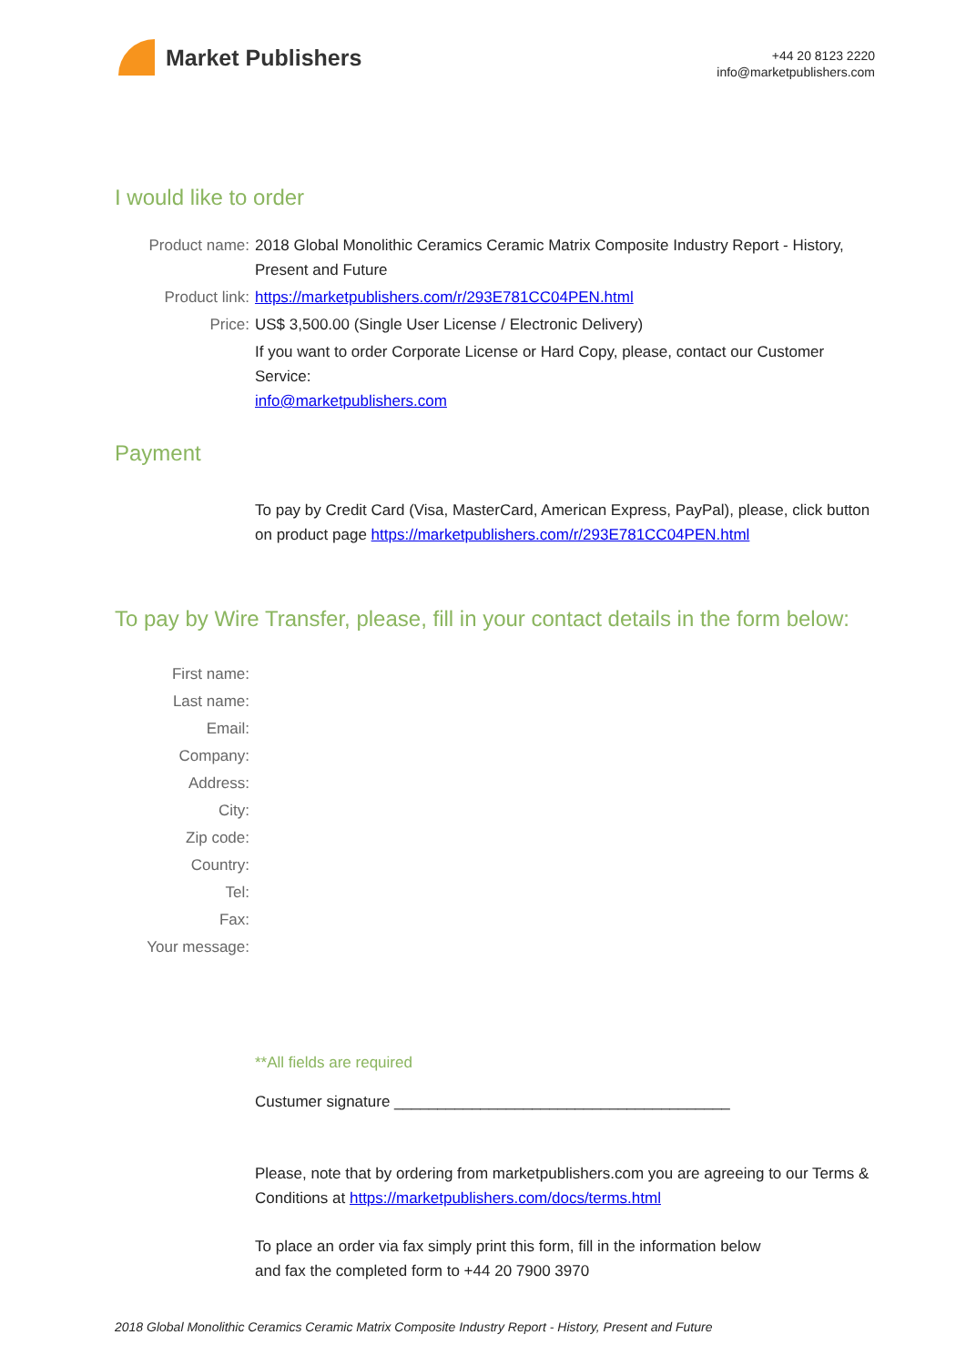Market Publishers
+44 20 8123 2220
info@marketpublishers.com
I would like to order
Product name: 2018 Global Monolithic Ceramics Ceramic Matrix Composite Industry Report - History, Present and Future
Product link: https://marketpublishers.com/r/293E781CC04PEN.html
Price: US$ 3,500.00 (Single User License / Electronic Delivery)
If you want to order Corporate License or Hard Copy, please, contact our Customer Service:
info@marketpublishers.com
Payment
To pay by Credit Card (Visa, MasterCard, American Express, PayPal), please, click button on product page https://marketpublishers.com/r/293E781CC04PEN.html
To pay by Wire Transfer, please, fill in your contact details in the form below:
First name:
Last name:
Email:
Company:
Address:
City:
Zip code:
Country:
Tel:
Fax:
Your message:
**All fields are required
Custumer signature _______________________________________
Please, note that by ordering from marketpublishers.com you are agreeing to our Terms & Conditions at https://marketpublishers.com/docs/terms.html
To place an order via fax simply print this form, fill in the information below
and fax the completed form to +44 20 7900 3970
2018 Global Monolithic Ceramics Ceramic Matrix Composite Industry Report - History, Present and Future